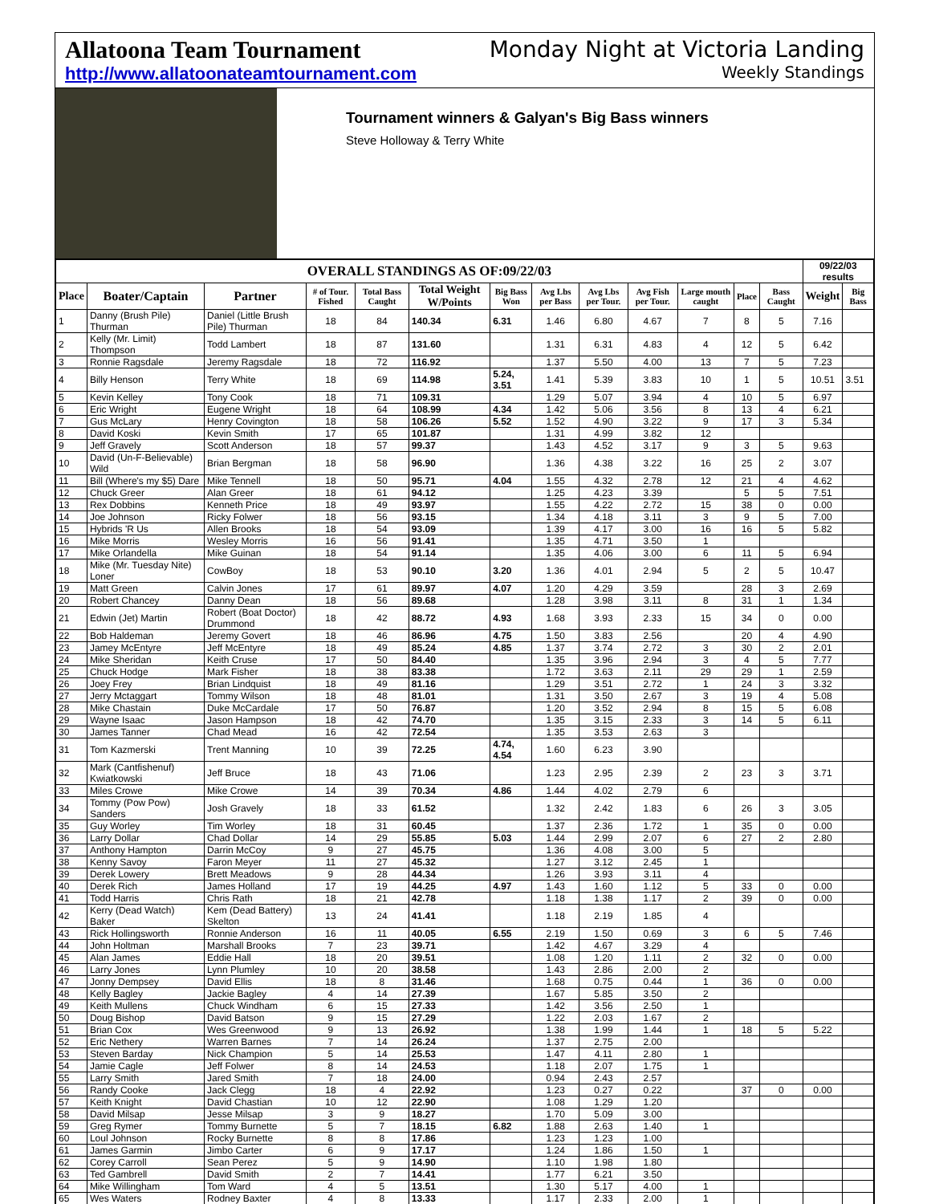Allatoona Team Tournament
http://www.allatoonateamtournament.com
Monday Night at Victoria Landing
Weekly Standings
Tournament winners & Galyan's Big Bass winners
Steve Holloway & Terry White
| OVERALL STANDINGS AS OF:09/22/03 | | | | | | | | | | | | | 09/22/03 results | |
| --- | --- | --- | --- | --- | --- | --- | --- | --- | --- | --- | --- | --- | --- | --- |
| Place | Boater/Captain | Partner | # of Tour. Fished | Total Bass Caught | Total Weight W/Points | Big Bass Won | Avg Lbs per Bass | Avg Lbs per Tour. | Avg Fish per Tour. | Large mouth caught | Place | Bass Caught | Weight | Big Bass |
| 1 | Danny (Brush Pile) Thurman | Daniel (Little Brush Pile) Thurman | 18 | 84 | 140.34 | 6.31 | 1.46 | 6.80 | 4.67 | 7 | 8 | 5 | 7.16 | |
| 2 | Kelly (Mr. Limit) Thompson | Todd Lambert | 18 | 87 | 131.60 | | 1.31 | 6.31 | 4.83 | 4 | 12 | 5 | 6.42 | |
| 3 | Ronnie Ragsdale | Jeremy Ragsdale | 18 | 72 | 116.92 | | 1.37 | 5.50 | 4.00 | 13 | 7 | 5 | 7.23 | |
| 4 | Billy Henson | Terry White | 18 | 69 | 114.98 | 5.24, 3.51 | 1.41 | 5.39 | 3.83 | 10 | 1 | 5 | 10.51 | 3.51 |
| 5 | Kevin Kelley | Tony Cook | 18 | 71 | 109.31 | | 1.29 | 5.07 | 3.94 | 4 | 10 | 5 | 6.97 | |
| 6 | Eric Wright | Eugene Wright | 18 | 64 | 108.99 | 4.34 | 1.42 | 5.06 | 3.56 | 8 | 13 | 4 | 6.21 | |
| 7 | Gus McLary | Henry Covington | 18 | 58 | 106.26 | 5.52 | 1.52 | 4.90 | 3.22 | 9 | 17 | 3 | 5.34 | |
| 8 | David Koski | Kevin Smith | 17 | 65 | 101.87 | | 1.31 | 4.99 | 3.82 | 12 | | | | |
| 9 | Jeff Gravely | Scott Anderson | 18 | 57 | 99.37 | | 1.43 | 4.52 | 3.17 | 9 | 3 | 5 | 9.63 | |
| 10 | David (Un-F-Believable) Wild | Brian Bergman | 18 | 58 | 96.90 | | 1.36 | 4.38 | 3.22 | 16 | 25 | 2 | 3.07 | |
| 11 | Bill (Where's my $5) Dare | Mike Tennell | 18 | 50 | 95.71 | 4.04 | 1.55 | 4.32 | 2.78 | 12 | 21 | 4 | 4.62 | |
| 12 | Chuck Greer | Alan Greer | 18 | 61 | 94.12 | | 1.25 | 4.23 | 3.39 | | 5 | 5 | 7.51 | |
| 13 | Rex Dobbins | Kenneth Price | 18 | 49 | 93.97 | | 1.55 | 4.22 | 2.72 | 15 | 38 | 0 | 0.00 | |
| 14 | Joe Johnson | Ricky Folwer | 18 | 56 | 93.15 | | 1.34 | 4.18 | 3.11 | 3 | 9 | 5 | 7.00 | |
| 15 | Hybrids 'R Us | Allen Brooks | 18 | 54 | 93.09 | | 1.39 | 4.17 | 3.00 | 16 | 16 | 5 | 5.82 | |
| 16 | Mike Morris | Wesley Morris | 16 | 56 | 91.41 | | 1.35 | 4.71 | 3.50 | 1 | | | | |
| 17 | Mike Orlandella | Mike Guinan | 18 | 54 | 91.14 | | 1.35 | 4.06 | 3.00 | 6 | 11 | 5 | 6.94 | |
| 18 | Mike (Mr. Tuesday Nite) Loner | CowBoy | 18 | 53 | 90.10 | 3.20 | 1.36 | 4.01 | 2.94 | 5 | 2 | 5 | 10.47 | |
| 19 | Matt Green | Calvin Jones | 17 | 61 | 89.97 | 4.07 | 1.20 | 4.29 | 3.59 | | 28 | 3 | 2.69 | |
| 20 | Robert Chancey | Danny Dean | 18 | 56 | 89.68 | | 1.28 | 3.98 | 3.11 | 8 | 31 | 1 | 1.34 | |
| 21 | Edwin (Jet) Martin | Robert (Boat Doctor) Drummond | 18 | 42 | 88.72 | 4.93 | 1.68 | 3.93 | 2.33 | 15 | 34 | 0 | 0.00 | |
| 22 | Bob Haldeman | Jeremy Govert | 18 | 46 | 86.96 | 4.75 | 1.50 | 3.83 | 2.56 | | 20 | 4 | 4.90 | |
| 23 | Jamey McEntyre | Jeff McEntyre | 18 | 49 | 85.24 | 4.85 | 1.37 | 3.74 | 2.72 | 3 | 30 | 2 | 2.01 | |
| 24 | Mike Sheridan | Keith Cruse | 17 | 50 | 84.40 | | 1.35 | 3.96 | 2.94 | 3 | 4 | 5 | 7.77 | |
| 25 | Chuck Hodge | Mark Fisher | 18 | 38 | 83.38 | | 1.72 | 3.63 | 2.11 | 29 | 29 | 1 | 2.59 | |
| 26 | Joey Frey | Brian Lindquist | 18 | 49 | 81.16 | | 1.29 | 3.51 | 2.72 | 1 | 24 | 3 | 3.32 | |
| 27 | Jerry Mctaggart | Tommy Wilson | 18 | 48 | 81.01 | | 1.31 | 3.50 | 2.67 | 3 | 19 | 4 | 5.08 | |
| 28 | Mike Chastain | Duke McCardale | 17 | 50 | 76.87 | | 1.20 | 3.52 | 2.94 | 8 | 15 | 5 | 6.08 | |
| 29 | Wayne Isaac | Jason Hampson | 18 | 42 | 74.70 | | 1.35 | 3.15 | 2.33 | 3 | 14 | 5 | 6.11 | |
| 30 | James Tanner | Chad Mead | 16 | 42 | 72.54 | | 1.35 | 3.53 | 2.63 | 3 | | | | |
| 31 | Tom Kazmerski | Trent Manning | 10 | 39 | 72.25 | 4.74, 4.54 | 1.60 | 6.23 | 3.90 | | | | | |
| 32 | Mark (Cantfishenuf) Kwiatkowski | Jeff Bruce | 18 | 43 | 71.06 | | 1.23 | 2.95 | 2.39 | 2 | 23 | 3 | 3.71 | |
| 33 | Miles Crowe | Mike Crowe | 14 | 39 | 70.34 | 4.86 | 1.44 | 4.02 | 2.79 | 6 | | | | |
| 34 | Tommy (Pow Pow) Sanders | Josh Gravely | 18 | 33 | 61.52 | | 1.32 | 2.42 | 1.83 | 6 | 26 | 3 | 3.05 | |
| 35 | Guy Worley | Tim Worley | 18 | 31 | 60.45 | | 1.37 | 2.36 | 1.72 | 1 | 35 | 0 | 0.00 | |
| 36 | Larry Dollar | Chad Dollar | 14 | 29 | 55.85 | 5.03 | 1.44 | 2.99 | 2.07 | 6 | 27 | 2 | 2.80 | |
| 37 | Anthony Hampton | Darrin McCoy | 9 | 27 | 45.75 | | 1.36 | 4.08 | 3.00 | 5 | | | | |
| 38 | Kenny Savoy | Faron Meyer | 11 | 27 | 45.32 | | 1.27 | 3.12 | 2.45 | 1 | | | | |
| 39 | Derek Lowery | Brett Meadows | 9 | 28 | 44.34 | | 1.26 | 3.93 | 3.11 | 4 | | | | |
| 40 | Derek Rich | James Holland | 17 | 19 | 44.25 | 4.97 | 1.43 | 1.60 | 1.12 | 5 | 33 | 0 | 0.00 | |
| 41 | Todd Harris | Chris Rath | 18 | 21 | 42.78 | | 1.18 | 1.38 | 1.17 | 2 | 39 | 0 | 0.00 | |
| 42 | Kerry (Dead Watch) Baker | Kem (Dead Battery) Skelton | 13 | 24 | 41.41 | | 1.18 | 2.19 | 1.85 | 4 | | | | |
| 43 | Rick Hollingsworth | Ronnie Anderson | 16 | 11 | 40.05 | 6.55 | 2.19 | 1.50 | 0.69 | 3 | 6 | 5 | 7.46 | |
| 44 | John Holtman | Marshall Brooks | 7 | 23 | 39.71 | | 1.42 | 4.67 | 3.29 | 4 | | | | |
| 45 | Alan James | Eddie Hall | 18 | 20 | 39.51 | | 1.08 | 1.20 | 1.11 | 2 | 32 | 0 | 0.00 | |
| 46 | Larry Jones | Lynn Plumley | 10 | 20 | 38.58 | | 1.43 | 2.86 | 2.00 | 2 | | | | |
| 47 | Jonny Dempsey | David Ellis | 18 | 8 | 31.46 | | 1.68 | 0.75 | 0.44 | 1 | 36 | 0 | 0.00 | |
| 48 | Kelly Bagley | Jackie Bagley | 4 | 14 | 27.39 | | 1.67 | 5.85 | 3.50 | 2 | | | | |
| 49 | Keith Mullens | Chuck Windham | 6 | 15 | 27.33 | | 1.42 | 3.56 | 2.50 | 1 | | | | |
| 50 | Doug Bishop | David Batson | 9 | 15 | 27.29 | | 1.22 | 2.03 | 1.67 | 2 | | | | |
| 51 | Brian Cox | Wes Greenwood | 9 | 13 | 26.92 | | 1.38 | 1.99 | 1.44 | 1 | 18 | 5 | 5.22 | |
| 52 | Eric Nethery | Warren Barnes | 7 | 14 | 26.24 | | 1.37 | 2.75 | 2.00 | | | | | |
| 53 | Steven Barday | Nick Champion | 5 | 14 | 25.53 | | 1.47 | 4.11 | 2.80 | 1 | | | | |
| 54 | Jamie Cagle | Jeff Folwer | 8 | 14 | 24.53 | | 1.18 | 2.07 | 1.75 | 1 | | | | |
| 55 | Larry Smith | Jared Smith | 7 | 18 | 24.00 | | 0.94 | 2.43 | 2.57 | | | | | |
| 56 | Randy Cooke | Jack Clegg | 18 | 4 | 22.92 | | 1.23 | 0.27 | 0.22 | | 37 | 0 | 0.00 | |
| 57 | Keith Knight | David Chastian | 10 | 12 | 22.90 | | 1.08 | 1.29 | 1.20 | | | | | |
| 58 | David Milsap | Jesse Milsap | 3 | 9 | 18.27 | | 1.70 | 5.09 | 3.00 | | | | | |
| 59 | Greg Rymer | Tommy Burnette | 5 | 7 | 18.15 | 6.82 | 1.88 | 2.63 | 1.40 | 1 | | | | |
| 60 | Loul Johnson | Rocky Burnette | 8 | 8 | 17.86 | | 1.23 | 1.23 | 1.00 | | | | | |
| 61 | James Garmin | Jimbo Carter | 6 | 9 | 17.17 | | 1.24 | 1.86 | 1.50 | 1 | | | | |
| 62 | Corey Carroll | Sean Perez | 5 | 9 | 14.90 | | 1.10 | 1.98 | 1.80 | | | | | |
| 63 | Ted Gambrell | David Smith | 2 | 7 | 14.41 | | 1.77 | 6.21 | 3.50 | | | | | |
| 64 | Mike Willingham | Tom Ward | 4 | 5 | 13.51 | | 1.30 | 5.17 | 4.00 | 1 | | | | |
| 65 | Wes Waters | Rodney Baxter | 4 | 8 | 13.33 | | 1.17 | 2.33 | 2.00 | 1 | | | | |